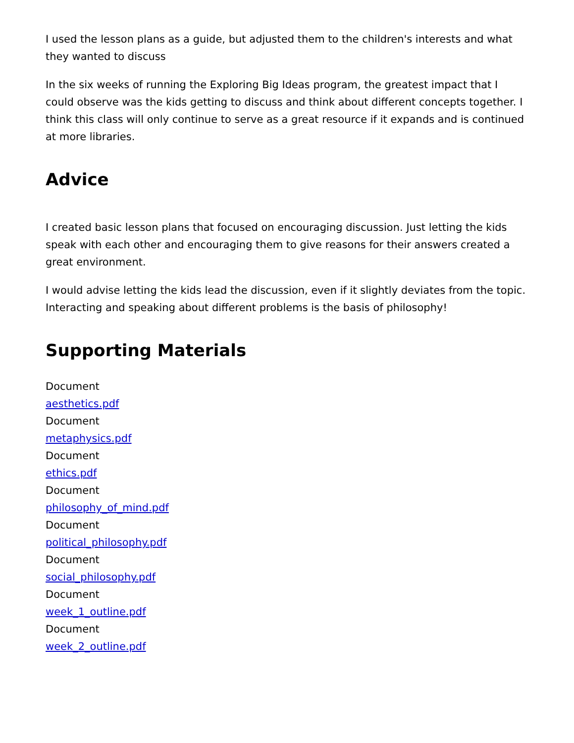I used the lesson plans as a guide, but adjusted them to the children's interests and what they wanted to discuss
In the six weeks of running the Exploring Big Ideas program, the greatest impact that I could observe was the kids getting to discuss and think about different concepts together. I think this class will only continue to serve as a great resource if it expands and is continued at more libraries.
Advice
I created basic lesson plans that focused on encouraging discussion. Just letting the kids speak with each other and encouraging them to give reasons for their answers created a great environment.
I would advise letting the kids lead the discussion, even if it slightly deviates from the topic. Interacting and speaking about different problems is the basis of philosophy!
Supporting Materials
Document
aesthetics.pdf
Document
metaphysics.pdf
Document
ethics.pdf
Document
philosophy_of_mind.pdf
Document
political_philosophy.pdf
Document
social_philosophy.pdf
Document
week_1_outline.pdf
Document
week_2_outline.pdf